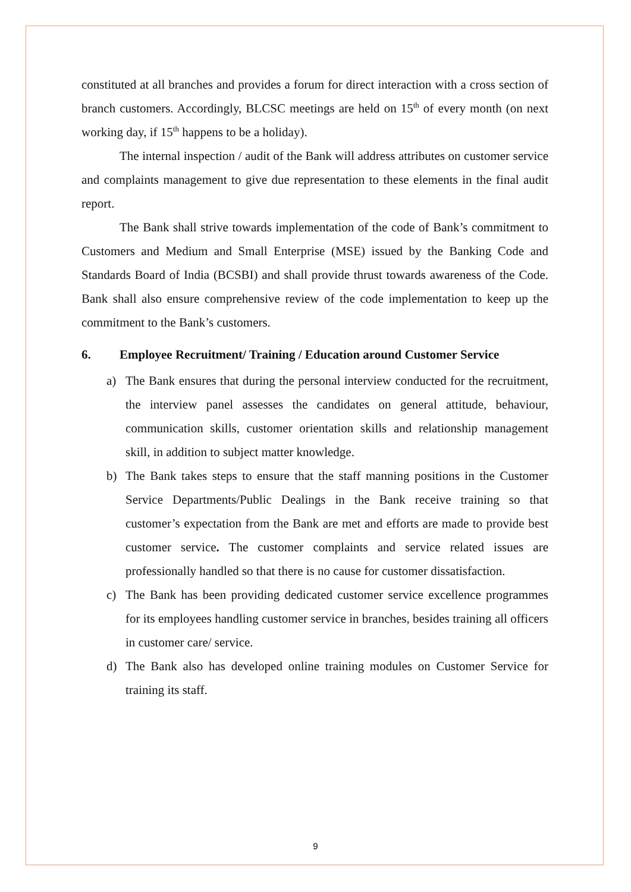constituted at all branches and provides a forum for direct interaction with a cross section of branch customers. Accordingly, BLCSC meetings are held on 15<sup>th</sup> of every month (on next working day, if 15<sup>th</sup> happens to be a holiday).
The internal inspection / audit of the Bank will address attributes on customer service and complaints management to give due representation to these elements in the final audit report.
The Bank shall strive towards implementation of the code of Bank’s commitment to Customers and Medium and Small Enterprise (MSE) issued by the Banking Code and Standards Board of India (BCSBI) and shall provide thrust towards awareness of the Code. Bank shall also ensure comprehensive review of the code implementation to keep up the commitment to the Bank’s customers.
6. Employee Recruitment/ Training / Education around Customer Service
a) The Bank ensures that during the personal interview conducted for the recruitment, the interview panel assesses the candidates on general attitude, behaviour, communication skills, customer orientation skills and relationship management skill, in addition to subject matter knowledge.
b) The Bank takes steps to ensure that the staff manning positions in the Customer Service Departments/Public Dealings in the Bank receive training so that customer’s expectation from the Bank are met and efforts are made to provide best customer service. The customer complaints and service related issues are professionally handled so that there is no cause for customer dissatisfaction.
c) The Bank has been providing dedicated customer service excellence programmes for its employees handling customer service in branches, besides training all officers in customer care/ service.
d) The Bank also has developed online training modules on Customer Service for training its staff.
9